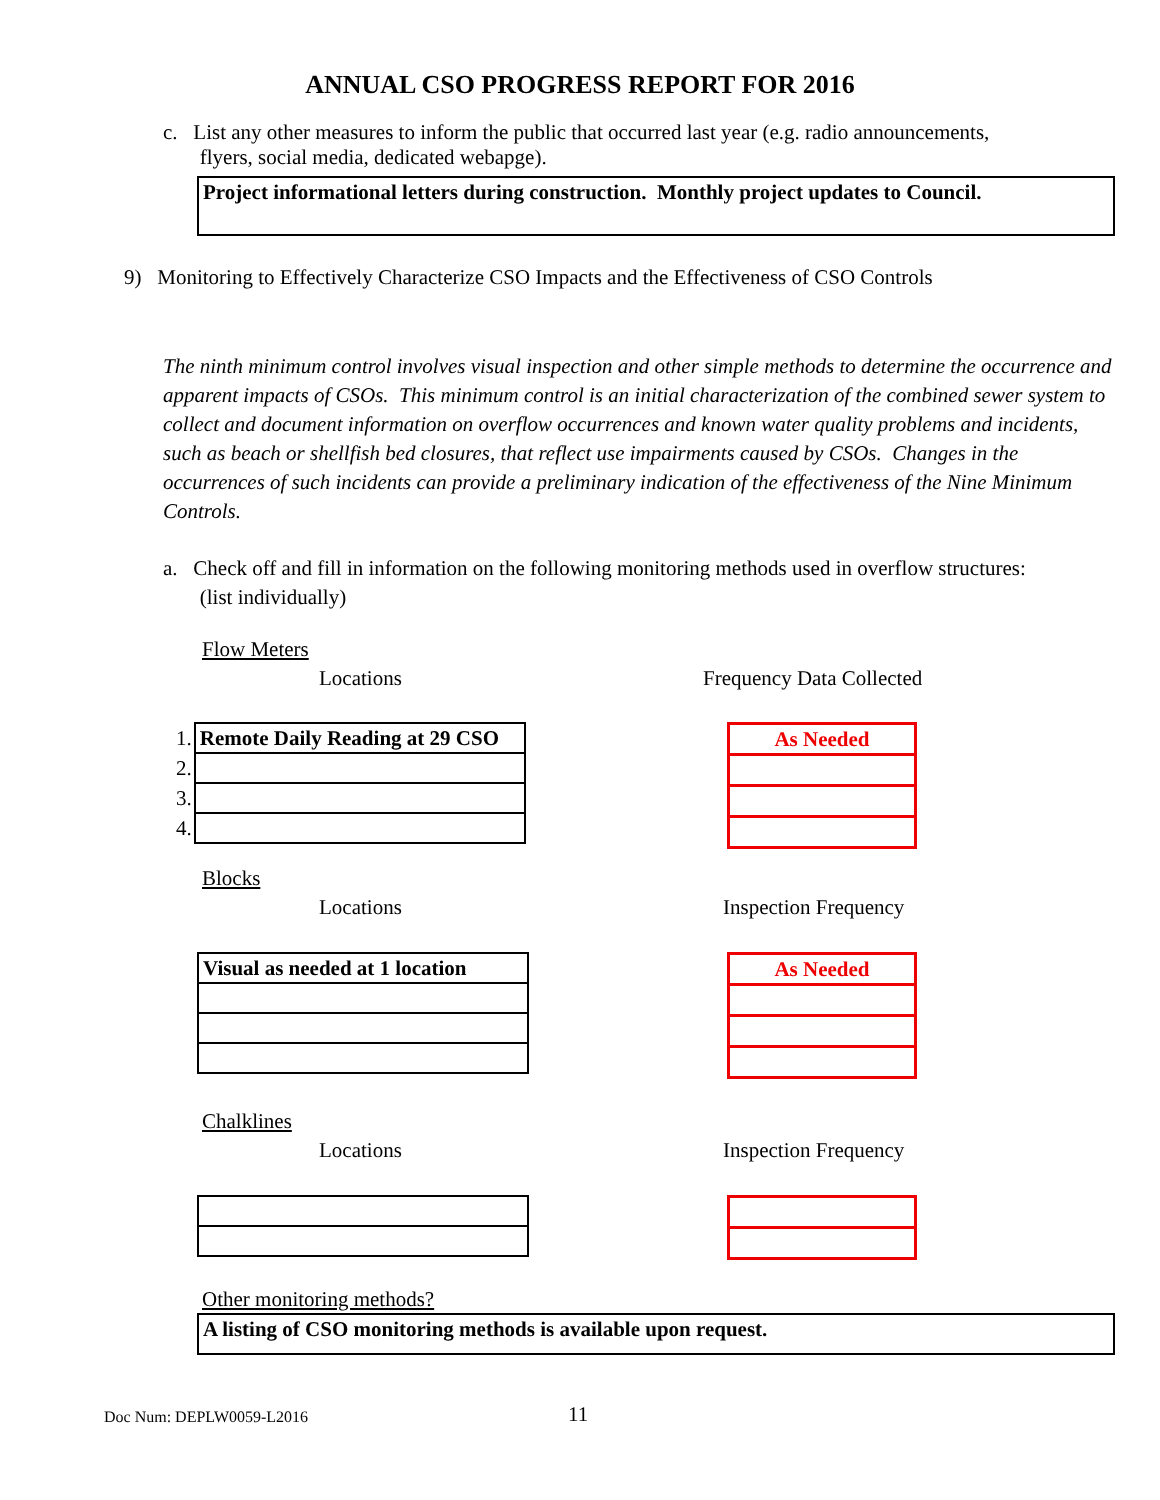ANNUAL CSO PROGRESS REPORT FOR 2016
c. List any other measures to inform the public that occurred last year (e.g. radio announcements,
flyers, social media, dedicated webapge).
Project informational letters during construction. Monthly project updates to Council.
9) Monitoring to Effectively Characterize CSO Impacts and the Effectiveness of CSO Controls
The ninth minimum control involves visual inspection and other simple methods to determine the occurrence and apparent impacts of CSOs. This minimum control is an initial characterization of the combined sewer system to collect and document information on overflow occurrences and known water quality problems and incidents, such as beach or shellfish bed closures, that reflect use impairments caused by CSOs. Changes in the occurrences of such incidents can provide a preliminary indication of the effectiveness of the Nine Minimum Controls.
a. Check off and fill in information on the following monitoring methods used in overflow structures:
(list individually)
Flow Meters
Locations Frequency Data Collected
| 1. | Remote Daily Reading at 29 CSO |
| 2. | |
| 3. | |
| 4. | |
| As Needed |
Blocks
Locations Inspection Frequency
| Visual as needed at 1 location |
| As Needed |
Chalklines
Locations Inspection Frequency
Other monitoring methods?
A listing of CSO monitoring methods is available upon request.
Doc Num: DEPLW0059-L2016 11